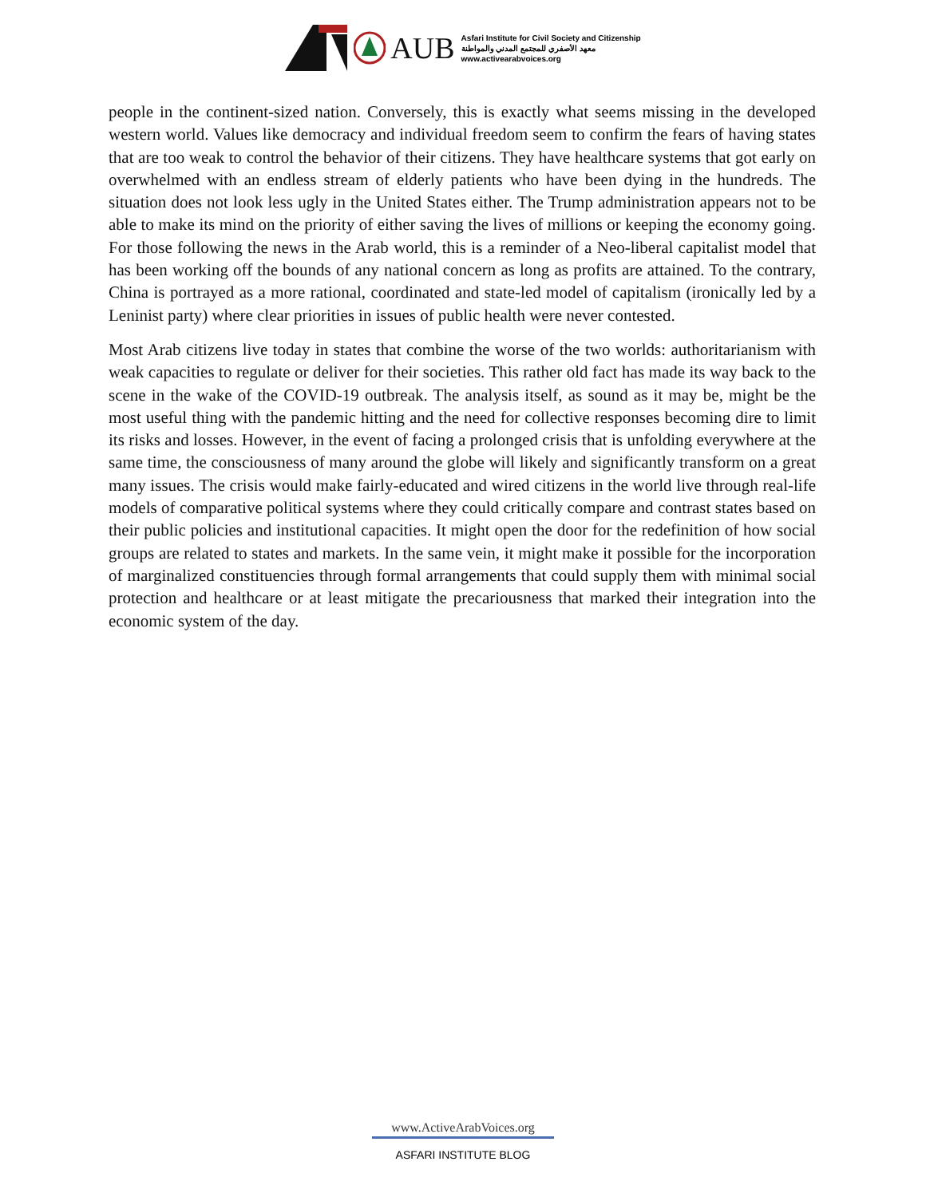AUB
Asfari Institute for Civil Society and Citizenship
معهد الأصفري للمجتمع المدني والمواطنة
www.activearabvoices.org
people in the continent-sized nation. Conversely, this is exactly what seems missing in the developed western world. Values like democracy and individual freedom seem to confirm the fears of having states that are too weak to control the behavior of their citizens. They have healthcare systems that got early on overwhelmed with an endless stream of elderly patients who have been dying in the hundreds. The situation does not look less ugly in the United States either. The Trump administration appears not to be able to make its mind on the priority of either saving the lives of millions or keeping the economy going. For those following the news in the Arab world, this is a reminder of a Neo-liberal capitalist model that has been working off the bounds of any national concern as long as profits are attained. To the contrary, China is portrayed as a more rational, coordinated and state-led model of capitalism (ironically led by a Leninist party) where clear priorities in issues of public health were never contested.
Most Arab citizens live today in states that combine the worse of the two worlds: authoritarianism with weak capacities to regulate or deliver for their societies. This rather old fact has made its way back to the scene in the wake of the COVID-19 outbreak. The analysis itself, as sound as it may be, might be the most useful thing with the pandemic hitting and the need for collective responses becoming dire to limit its risks and losses. However, in the event of facing a prolonged crisis that is unfolding everywhere at the same time, the consciousness of many around the globe will likely and significantly transform on a great many issues. The crisis would make fairly-educated and wired citizens in the world live through real-life models of comparative political systems where they could critically compare and contrast states based on their public policies and institutional capacities. It might open the door for the redefinition of how social groups are related to states and markets. In the same vein, it might make it possible for the incorporation of marginalized constituencies through formal arrangements that could supply them with minimal social protection and healthcare or at least mitigate the precariousness that marked their integration into the economic system of the day.
www.ActiveArabVoices.org
ASFARI INSTITUTE BLOG